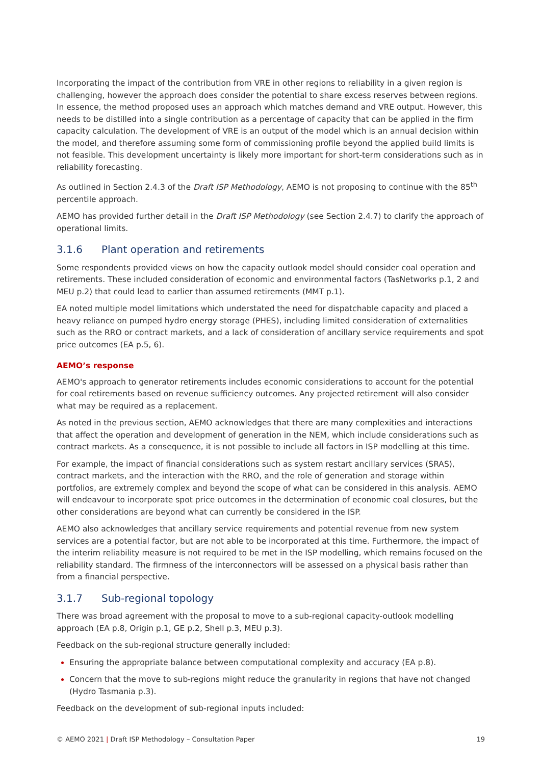Incorporating the impact of the contribution from VRE in other regions to reliability in a given region is challenging, however the approach does consider the potential to share excess reserves between regions. In essence, the method proposed uses an approach which matches demand and VRE output. However, this needs to be distilled into a single contribution as a percentage of capacity that can be applied in the firm capacity calculation. The development of VRE is an output of the model which is an annual decision within the model, and therefore assuming some form of commissioning profile beyond the applied build limits is not feasible. This development uncertainty is likely more important for short-term considerations such as in reliability forecasting.
As outlined in Section 2.4.3 of the Draft ISP Methodology, AEMO is not proposing to continue with the 85<sup>th</sup> percentile approach.
AEMO has provided further detail in the Draft ISP Methodology (see Section 2.4.7) to clarify the approach of operational limits.
3.1.6 Plant operation and retirements
Some respondents provided views on how the capacity outlook model should consider coal operation and retirements. These included consideration of economic and environmental factors (TasNetworks p.1, 2 and MEU p.2) that could lead to earlier than assumed retirements (MMT p.1).
EA noted multiple model limitations which understated the need for dispatchable capacity and placed a heavy reliance on pumped hydro energy storage (PHES), including limited consideration of externalities such as the RRO or contract markets, and a lack of consideration of ancillary service requirements and spot price outcomes (EA p.5, 6).
AEMO’s response
AEMO's approach to generator retirements includes economic considerations to account for the potential for coal retirements based on revenue sufficiency outcomes. Any projected retirement will also consider what may be required as a replacement.
As noted in the previous section, AEMO acknowledges that there are many complexities and interactions that affect the operation and development of generation in the NEM, which include considerations such as contract markets. As a consequence, it is not possible to include all factors in ISP modelling at this time.
For example, the impact of financial considerations such as system restart ancillary services (SRAS), contract markets, and the interaction with the RRO, and the role of generation and storage within portfolios, are extremely complex and beyond the scope of what can be considered in this analysis. AEMO will endeavour to incorporate spot price outcomes in the determination of economic coal closures, but the other considerations are beyond what can currently be considered in the ISP.
AEMO also acknowledges that ancillary service requirements and potential revenue from new system services are a potential factor, but are not able to be incorporated at this time. Furthermore, the impact of the interim reliability measure is not required to be met in the ISP modelling, which remains focused on the reliability standard. The firmness of the interconnectors will be assessed on a physical basis rather than from a financial perspective.
3.1.7 Sub-regional topology
There was broad agreement with the proposal to move to a sub-regional capacity-outlook modelling approach (EA p.8, Origin p.1, GE p.2, Shell p.3, MEU p.3).
Feedback on the sub-regional structure generally included:
Ensuring the appropriate balance between computational complexity and accuracy (EA p.8).
Concern that the move to sub-regions might reduce the granularity in regions that have not changed (Hydro Tasmania p.3).
Feedback on the development of sub-regional inputs included:
© AEMO 2021 | Draft ISP Methodology – Consultation Paper
19